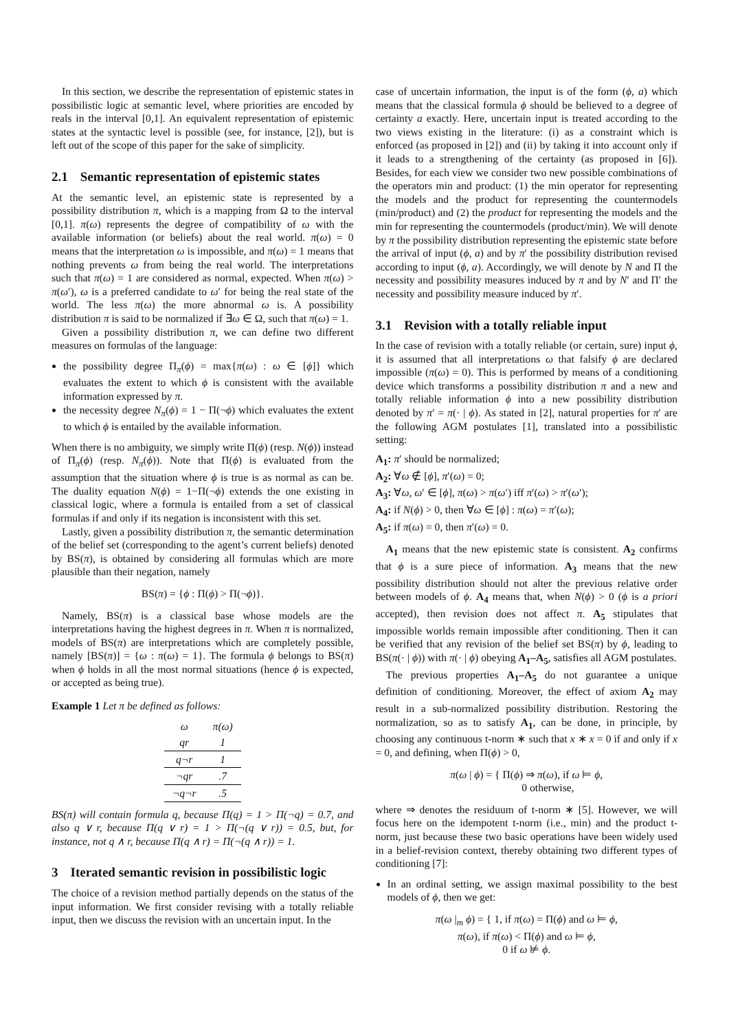In this section, we describe the representation of epistemic states in possibilistic logic at semantic level, where priorities are encoded by reals in the interval [0,1]. An equivalent representation of epistemic states at the syntactic level is possible (see, for instance, [2]), but is left out of the scope of this paper for the sake of simplicity.
2.1 Semantic representation of epistemic states
At the semantic level, an epistemic state is represented by a possibility distribution π, which is a mapping from Ω to the interval [0,1]. π(ω) represents the degree of compatibility of ω with the available information (or beliefs) about the real world. π(ω) = 0 means that the interpretation ω is impossible, and π(ω) = 1 means that nothing prevents ω from being the real world. The interpretations such that π(ω) = 1 are considered as normal, expected. When π(ω) > π(ω′), ω is a preferred candidate to ω′ for being the real state of the world. The less π(ω) the more abnormal ω is. A possibility distribution π is said to be normalized if ∃ω ∈ Ω, such that π(ω) = 1.
Given a possibility distribution π, we can define two different measures on formulas of the language:
the possibility degree Π<sub>π</sub>(ϕ) = max{π(ω) : ω ∈ [ϕ]} which evaluates the extent to which ϕ is consistent with the available information expressed by π.
the necessity degree N<sub>π</sub>(ϕ) = 1 − Π(¬ϕ) which evaluates the extent to which ϕ is entailed by the available information.
When there is no ambiguity, we simply write Π(ϕ) (resp. N(ϕ)) instead of Π<sub>π</sub>(ϕ) (resp. N<sub>π</sub>(ϕ)). Note that Π(ϕ) is evaluated from the assumption that the situation where ϕ is true is as normal as can be. The duality equation N(ϕ) = 1−Π(¬ϕ) extends the one existing in classical logic, where a formula is entailed from a set of classical formulas if and only if its negation is inconsistent with this set.
Lastly, given a possibility distribution π, the semantic determination of the belief set (corresponding to the agent’s current beliefs) denoted by BS(π), is obtained by considering all formulas which are more plausible than their negation, namely
BS(π) = {ϕ : Π(ϕ) > Π(¬ϕ)}.
Namely, BS(π) is a classical base whose models are the interpretations having the highest degrees in π. When π is normalized, models of BS(π) are interpretations which are completely possible, namely [BS(π)] = {ω : π(ω) = 1}. The formula ϕ belongs to BS(π) when ϕ holds in all the most normal situations (hence ϕ is expected, or accepted as being true).
Example 1 Let π be defined as follows:
| ω | π(ω) |
| --- | --- |
| qr | 1 |
| q¬r | 1 |
| ¬qr | .7 |
| ¬q¬r | .5 |
BS(π) will contain formula q, because Π(q) = 1 > Π(¬q) = 0.7, and also q ∨ r, because Π(q ∨ r) = 1 > Π(¬(q ∨ r)) = 0.5, but, for instance, not q ∧ r, because Π(q ∧ r) = Π(¬(q ∧ r)) = 1.
3 Iterated semantic revision in possibilistic logic
The choice of a revision method partially depends on the status of the input information. We first consider revising with a totally reliable input, then we discuss the revision with an uncertain input. In the
case of uncertain information, the input is of the form (ϕ, a) which means that the classical formula ϕ should be believed to a degree of certainty a exactly. Here, uncertain input is treated according to the two views existing in the literature: (i) as a constraint which is enforced (as proposed in [2]) and (ii) by taking it into account only if it leads to a strengthening of the certainty (as proposed in [6]). Besides, for each view we consider two new possible combinations of the operators min and product: (1) the min operator for representing the models and the product for representing the countermodels (min/product) and (2) the product for representing the models and the min for representing the countermodels (product/min). We will denote by π the possibility distribution representing the epistemic state before the arrival of input (ϕ, a) and by π′ the possibility distribution revised according to input (ϕ, a). Accordingly, we will denote by N and Π the necessity and possibility measures induced by π and by N′ and Π′ the necessity and possibility measure induced by π′.
3.1 Revision with a totally reliable input
In the case of revision with a totally reliable (or certain, sure) input ϕ, it is assumed that all interpretations ω that falsify ϕ are declared impossible (π(ω) = 0). This is performed by means of a conditioning device which transforms a possibility distribution π and a new and totally reliable information ϕ into a new possibility distribution denoted by π′ = π(· | ϕ). As stated in [2], natural properties for π′ are the following AGM postulates [1], translated into a possibilistic setting:
A<sub>1</sub>: π′ should be normalized;
A<sub>2</sub>: ∀ω ∉ [ϕ], π′(ω) = 0;
A<sub>3</sub>: ∀ω, ω′ ∈ [ϕ], π(ω) > π(ω′) iff π′(ω) > π′(ω′);
A<sub>4</sub>: if N(ϕ) > 0, then ∀ω ∈ [ϕ] : π(ω) = π′(ω);
A<sub>5</sub>: if π(ω) = 0, then π′(ω) = 0.
A<sub>1</sub> means that the new epistemic state is consistent. A<sub>2</sub> confirms that ϕ is a sure piece of information. A<sub>3</sub> means that the new possibility distribution should not alter the previous relative order between models of ϕ. A<sub>4</sub> means that, when N(ϕ) > 0 (ϕ is a priori accepted), then revision does not affect π. A<sub>5</sub> stipulates that impossible worlds remain impossible after conditioning. Then it can be verified that any revision of the belief set BS(π) by ϕ, leading to BS(π(· | ϕ)) with π(· | ϕ) obeying A<sub>1</sub>–A<sub>5</sub>, satisfies all AGM postulates.
The previous properties A<sub>1</sub>–A<sub>5</sub> do not guarantee a unique definition of conditioning. Moreover, the effect of axiom A<sub>2</sub> may result in a sub-normalized possibility distribution. Restoring the normalization, so as to satisfy A<sub>1</sub>, can be done, in principle, by choosing any continuous t-norm ∗ such that x ∗ x = 0 if and only if x = 0, and defining, when Π(ϕ) > 0,
π(ω | ϕ) = { Π(ϕ) ⇒ π(ω), if ω ⊨ ϕ,
0 otherwise,
where ⇒ denotes the residuum of t-norm ∗ [5]. However, we will focus here on the idempotent t-norm (i.e., min) and the product t-norm, just because these two basic operations have been widely used in a belief-revision context, thereby obtaining two different types of conditioning [7]:
In an ordinal setting, we assign maximal possibility to the best models of ϕ, then we get:
π(ω |<sub>m</sub> ϕ) = { 1, if π(ω) = Π(ϕ) and ω ⊨ ϕ,
π(ω), if π(ω) < Π(ϕ) and ω ⊨ ϕ,
0 if ω ⊭ ϕ.